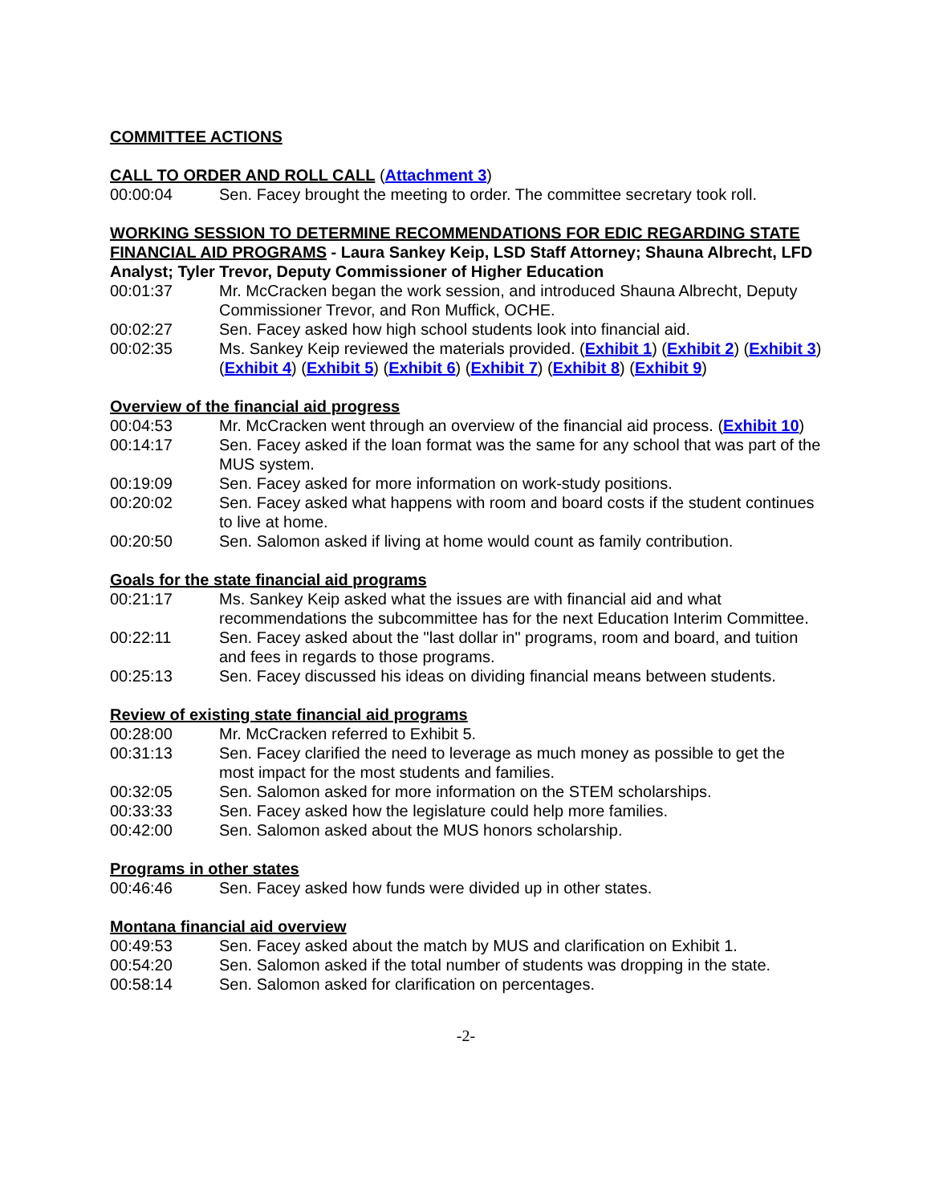COMMITTEE ACTIONS
CALL TO ORDER AND ROLL CALL (Attachment 3)
00:00:04 Sen. Facey brought the meeting to order. The committee secretary took roll.
WORKING SESSION TO DETERMINE RECOMMENDATIONS FOR EDIC REGARDING STATE FINANCIAL AID PROGRAMS - Laura Sankey Keip, LSD Staff Attorney; Shauna Albrecht, LFD Analyst; Tyler Trevor, Deputy Commissioner of Higher Education
00:01:37 Mr. McCracken began the work session, and introduced Shauna Albrecht, Deputy Commissioner Trevor, and Ron Muffick, OCHE.
00:02:27 Sen. Facey asked how high school students look into financial aid.
00:02:35 Ms. Sankey Keip reviewed the materials provided. (Exhibit 1) (Exhibit 2) (Exhibit 3) (Exhibit 4) (Exhibit 5) (Exhibit 6) (Exhibit 7) (Exhibit 8) (Exhibit 9)
Overview of the financial aid progress
00:04:53 Mr. McCracken went through an overview of the financial aid process. (Exhibit 10)
00:14:17 Sen. Facey asked if the loan format was the same for any school that was part of the MUS system.
00:19:09 Sen. Facey asked for more information on work-study positions.
00:20:02 Sen. Facey asked what happens with room and board costs if the student continues to live at home.
00:20:50 Sen. Salomon asked if living at home would count as family contribution.
Goals for the state financial aid programs
00:21:17 Ms. Sankey Keip asked what the issues are with financial aid and what recommendations the subcommittee has for the next Education Interim Committee.
00:22:11 Sen. Facey asked about the "last dollar in" programs, room and board, and tuition and fees in regards to those programs.
00:25:13 Sen. Facey discussed his ideas on dividing financial means between students.
Review of existing state financial aid programs
00:28:00 Mr. McCracken referred to Exhibit 5.
00:31:13 Sen. Facey clarified the need to leverage as much money as possible to get the most impact for the most students and families.
00:32:05 Sen. Salomon asked for more information on the STEM scholarships.
00:33:33 Sen. Facey asked how the legislature could help more families.
00:42:00 Sen. Salomon asked about the MUS honors scholarship.
Programs in other states
00:46:46 Sen. Facey asked how funds were divided up in other states.
Montana financial aid overview
00:49:53 Sen. Facey asked about the match by MUS and clarification on Exhibit 1.
00:54:20 Sen. Salomon asked if the total number of students was dropping in the state.
00:58:14 Sen. Salomon asked for clarification on percentages.
-2-